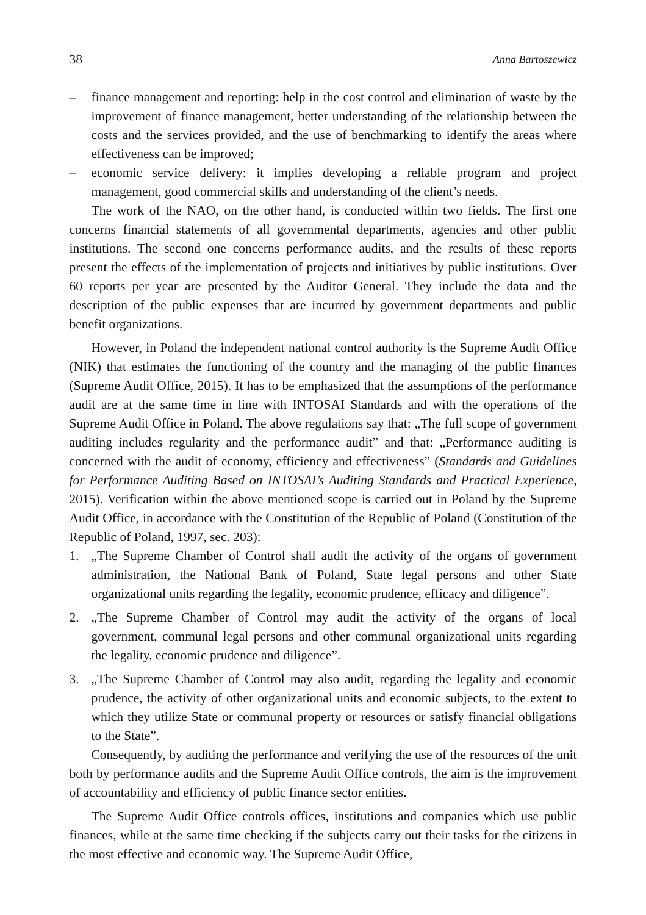38 Anna Bartoszewicz
– finance management and reporting: help in the cost control and elimination of waste by the improvement of finance management, better understanding of the relationship between the costs and the services provided, and the use of benchmarking to identify the areas where effectiveness can be improved;
– economic service delivery: it implies developing a reliable program and project management, good commercial skills and understanding of the client’s needs.
The work of the NAO, on the other hand, is conducted within two fields. The first one concerns financial statements of all governmental departments, agencies and other public institutions. The second one concerns performance audits, and the results of these reports present the effects of the implementation of projects and initiatives by public institutions. Over 60 reports per year are presented by the Auditor General. They include the data and the description of the public expenses that are incurred by government departments and public benefit organizations.
However, in Poland the independent national control authority is the Supreme Audit Office (NIK) that estimates the functioning of the country and the managing of the public finances (Supreme Audit Office, 2015). It has to be emphasized that the assumptions of the performance audit are at the same time in line with INTOSAI Standards and with the operations of the Supreme Audit Office in Poland. The above regulations say that: „The full scope of government auditing includes regularity and the performance audit” and that: „Performance auditing is concerned with the audit of economy, efficiency and effectiveness” (Standards and Guidelines for Performance Auditing Based on INTOSAI’s Auditing Standards and Practical Experience, 2015). Verification within the above mentioned scope is carried out in Poland by the Supreme Audit Office, in accordance with the Constitution of the Republic of Poland (Constitution of the Republic of Poland, 1997, sec. 203):
1. „The Supreme Chamber of Control shall audit the activity of the organs of government administration, the National Bank of Poland, State legal persons and other State organizational units regarding the legality, economic prudence, efficacy and diligence”.
2. „The Supreme Chamber of Control may audit the activity of the organs of local government, communal legal persons and other communal organizational units regarding the legality, economic prudence and diligence”.
3. „The Supreme Chamber of Control may also audit, regarding the legality and economic prudence, the activity of other organizational units and economic subjects, to the extent to which they utilize State or communal property or resources or satisfy financial obligations to the State”.
Consequently, by auditing the performance and verifying the use of the resources of the unit both by performance audits and the Supreme Audit Office controls, the aim is the improvement of accountability and efficiency of public finance sector entities.
The Supreme Audit Office controls offices, institutions and companies which use public finances, while at the same time checking if the subjects carry out their tasks for the citizens in the most effective and economic way. The Supreme Audit Office,